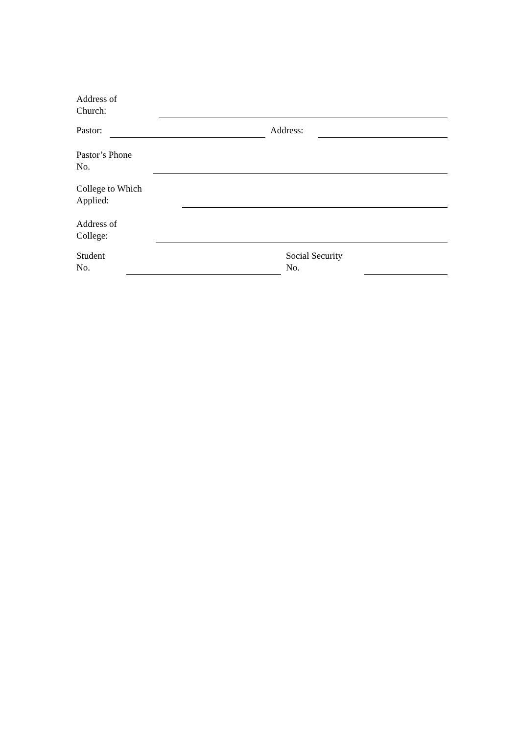Address of
Church:
Pastor:
Address:
Pastor’s Phone
No.
College to Which
Applied:
Address of
College:
Student
No.
Social Security
No.